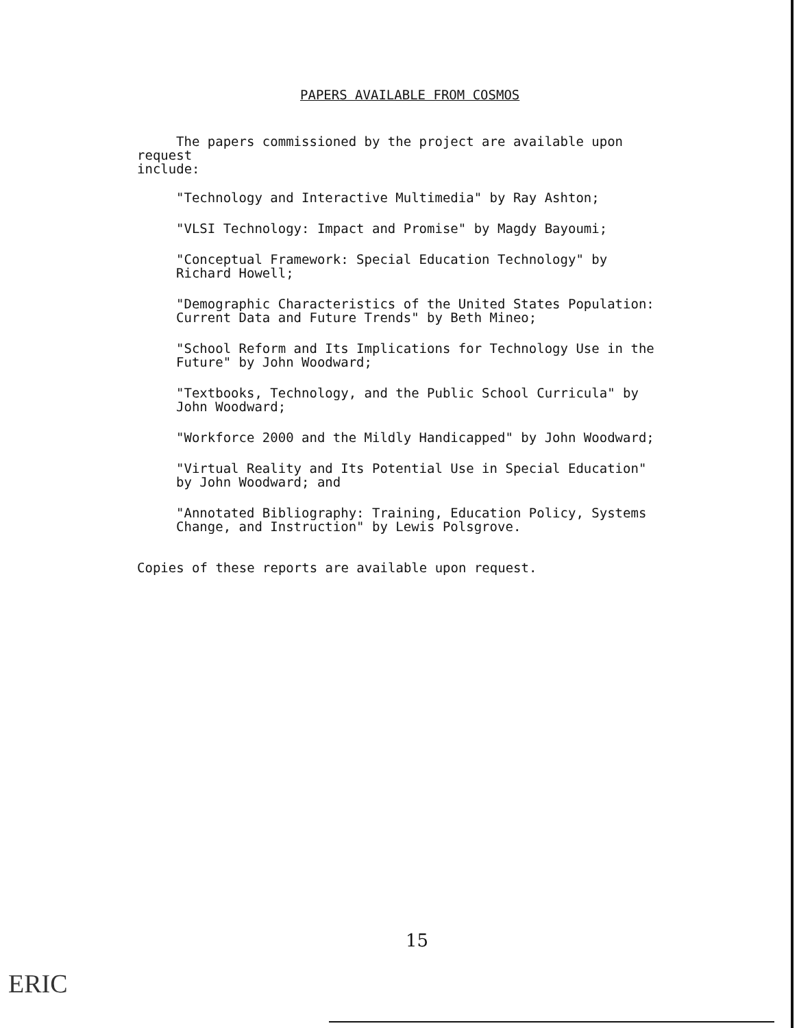PAPERS AVAILABLE FROM COSMOS
The papers commissioned by the project are available upon request
include:
"Technology and Interactive Multimedia" by Ray Ashton;
"VLSI Technology: Impact and Promise" by Magdy Bayoumi;
"Conceptual Framework: Special Education Technology" by
Richard Howell;
"Demographic Characteristics of the United States Population:
Current Data and Future Trends" by Beth Mineo;
"School Reform and Its Implications for Technology Use in the
Future" by John Woodward;
"Textbooks, Technology, and the Public School Curricula" by
John Woodward;
"Workforce 2000 and the Mildly Handicapped" by John Woodward;
"Virtual Reality and Its Potential Use in Special Education"
by John Woodward; and
"Annotated Bibliography: Training, Education Policy, Systems
Change, and Instruction" by Lewis Polsgrove.
Copies of these reports are available upon request.
15
ERIC